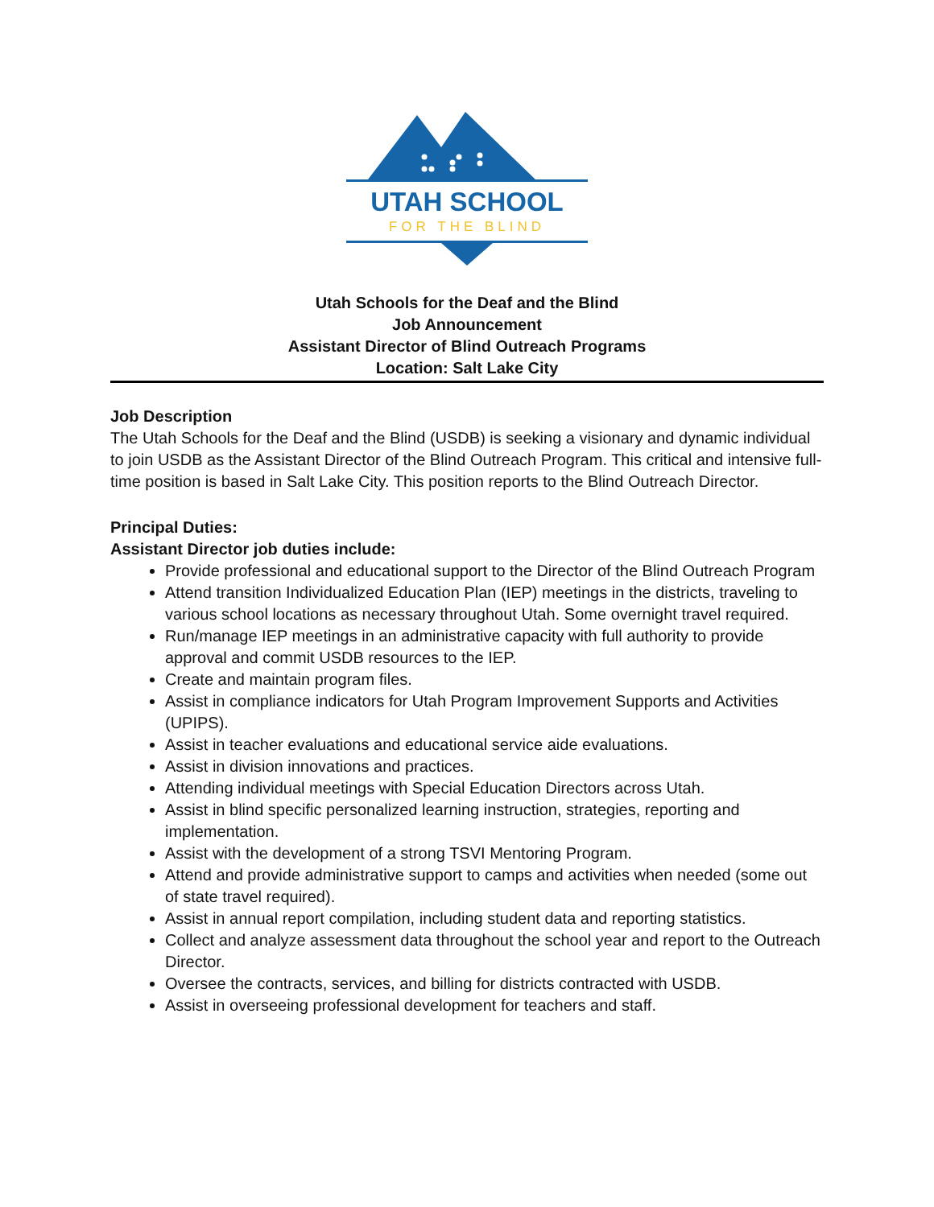UTAH SCHOOL
FOR THE BLIND
Utah Schools for the Deaf and the Blind
Job Announcement
Assistant Director of Blind Outreach Programs
Location: Salt Lake City
Job Description
The Utah Schools for the Deaf and the Blind (USDB) is seeking a visionary and dynamic individual to join USDB as the Assistant Director of the Blind Outreach Program. This critical and intensive full-time position is based in Salt Lake City. This position reports to the Blind Outreach Director.
Principal Duties:
Assistant Director job duties include:
Provide professional and educational support to the Director of the Blind Outreach Program
Attend transition Individualized Education Plan (IEP) meetings in the districts, traveling to various school locations as necessary throughout Utah. Some overnight travel required.
Run/manage IEP meetings in an administrative capacity with full authority to provide approval and commit USDB resources to the IEP.
Create and maintain program files.
Assist in compliance indicators for Utah Program Improvement Supports and Activities (UPIPS).
Assist in teacher evaluations and educational service aide evaluations.
Assist in division innovations and practices.
Attending individual meetings with Special Education Directors across Utah.
Assist in blind specific personalized learning instruction, strategies, reporting and implementation.
Assist with the development of a strong TSVI Mentoring Program.
Attend and provide administrative support to camps and activities when needed (some out of state travel required).
Assist in annual report compilation, including student data and reporting statistics.
Collect and analyze assessment data throughout the school year and report to the Outreach Director.
Oversee the contracts, services, and billing for districts contracted with USDB.
Assist in overseeing professional development for teachers and staff.